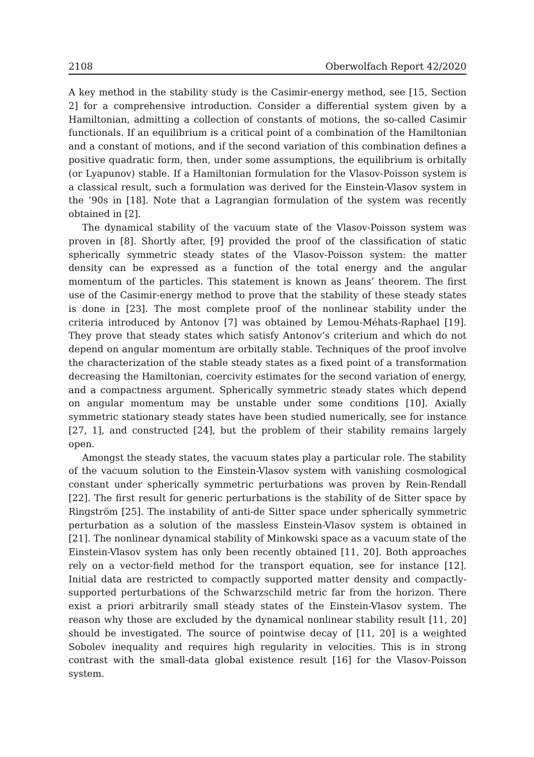2108 Oberwolfach Report 42/2020
A key method in the stability study is the Casimir-energy method, see [15, Section 2] for a comprehensive introduction. Consider a differential system given by a Hamiltonian, admitting a collection of constants of motions, the so-called Casimir functionals. If an equilibrium is a critical point of a combination of the Hamiltonian and a constant of motions, and if the second variation of this combination defines a positive quadratic form, then, under some assumptions, the equilibrium is orbitally (or Lyapunov) stable. If a Hamiltonian formulation for the Vlasov-Poisson system is a classical result, such a formulation was derived for the Einstein-Vlasov system in the ’90s in [18]. Note that a Lagrangian formulation of the system was recently obtained in [2].
The dynamical stability of the vacuum state of the Vlasov-Poisson system was proven in [8]. Shortly after, [9] provided the proof of the classification of static spherically symmetric steady states of the Vlasov-Poisson system: the matter density can be expressed as a function of the total energy and the angular momentum of the particles. This statement is known as Jeans’ theorem. The first use of the Casimir-energy method to prove that the stability of these steady states is done in [23]. The most complete proof of the nonlinear stability under the criteria introduced by Antonov [7] was obtained by Lemou-Méhats-Raphael [19]. They prove that steady states which satisfy Antonov’s criterium and which do not depend on angular momentum are orbitally stable. Techniques of the proof involve the characterization of the stable steady states as a fixed point of a transformation decreasing the Hamiltonian, coercivity estimates for the second variation of energy, and a compactness argument. Spherically symmetric steady states which depend on angular momentum may be unstable under some conditions [10]. Axially symmetric stationary steady states have been studied numerically, see for instance [27, 1], and constructed [24], but the problem of their stability remains largely open.
Amongst the steady states, the vacuum states play a particular role. The stability of the vacuum solution to the Einstein-Vlasov system with vanishing cosmological constant under spherically symmetric perturbations was proven by Rein-Rendall [22]. The first result for generic perturbations is the stability of de Sitter space by Ringström [25]. The instability of anti-de Sitter space under spherically symmetric perturbation as a solution of the massless Einstein-Vlasov system is obtained in [21]. The nonlinear dynamical stability of Minkowski space as a vacuum state of the Einstein-Vlasov system has only been recently obtained [11, 20]. Both approaches rely on a vector-field method for the transport equation, see for instance [12]. Initial data are restricted to compactly supported matter density and compactly-supported perturbations of the Schwarzschild metric far from the horizon. There exist a priori arbitrarily small steady states of the Einstein-Vlasov system. The reason why those are excluded by the dynamical nonlinear stability result [11, 20] should be investigated. The source of pointwise decay of [11, 20] is a weighted Sobolev inequality and requires high regularity in velocities. This is in strong contrast with the small-data global existence result [16] for the Vlasov-Poisson system.